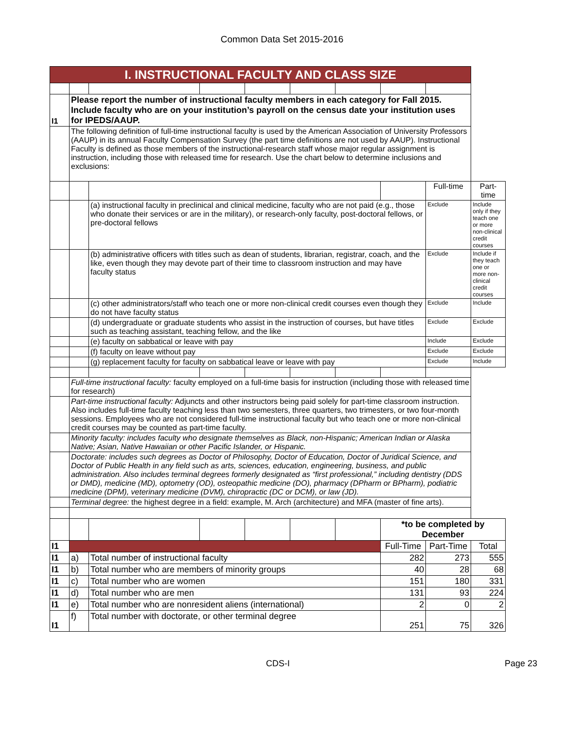Common Data Set 2015-2016
| I. INSTRUCTIONAL FACULTY AND CLASS SIZE | | | | | | | | | |
| I1 | Please report the number of instructional faculty members in each category for Fall 2015. Include faculty who are on your institution’s payroll on the census date your institution uses for IPEDS/AAUP. | | | | | | | | |
| | The following definition of full-time instructional faculty is used by the American Association of University Professors (AAUP) in its annual Faculty Compensation Survey (the part time definitions are not used by AAUP). Instructional Faculty is defined as those members of the instructional-research staff whose major regular assignment is instruction, including those with released time for research. Use the chart below to determine inclusions and exclusions: | | | | | | | | |
| | | | | | | | | Full-time | Part-time |
| | | (a) instructional faculty in preclinical and clinical medicine, faculty who are not paid (e.g., those who donate their services or are in the military), or research-only faculty, post-doctoral fellows, or pre-doctoral fellows | | | | | | Exclude | Include only if they teach one or more non-clinical credit courses |
| | | (b) administrative officers with titles such as dean of students, librarian, registrar, coach, and the like, even though they may devote part of their time to classroom instruction and may have faculty status | | | | | | Exclude | Include if they teach one or more non-clinical credit courses |
| | | (c) other administrators/staff who teach one or more non-clinical credit courses even though they do not have faculty status | | | | | | Exclude | Include |
| | | (d) undergraduate or graduate students who assist in the instruction of courses, but have titles such as teaching assistant, teaching fellow, and the like | | | | | | Exclude | Exclude |
| | | (e) faculty on sabbatical or leave with pay | | | | | | Include | Exclude |
| | | (f) faculty on leave without pay | | | | | | Exclude | Exclude |
| | | (g) replacement faculty for faculty on sabbatical leave or leave with pay | | | | | | Exclude | Include |
| | Full-time instructional faculty: faculty employed on a full-time basis for instruction (including those with released time for research) | | | | | | | | |
| | Part-time instructional faculty: Adjuncts and other instructors being paid solely for part-time classroom instruction. Also includes full-time faculty teaching less than two semesters, three quarters, two trimesters, or two four-month sessions. Employees who are not considered full-time instructional faculty but who teach one or more non-clinical credit courses may be counted as part-time faculty. | | | | | | | | |
| | Minority faculty: includes faculty who designate themselves as Black, non-Hispanic; American Indian or Alaska Native; Asian, Native Hawaiian or other Pacific Islander, or Hispanic. | | | | | | | | |
| | Doctorate: includes such degrees as Doctor of Philosophy, Doctor of Education, Doctor of Juridical Science, and Doctor of Public Health in any field such as arts, sciences, education, engineering, business, and public administration. Also includes terminal degrees formerly designated as “first professional,” including dentistry (DDS or DMD), medicine (MD), optometry (OD), osteopathic medicine (DO), pharmacy (DPharm or BPharm), podiatric medicine (DPM), veterinary medicine (DVM), chiropractic (DC or DCM), or law (JD). | | | | | | | | |
| | Terminal degree: the highest degree in a field: example, M. Arch (architecture) and MFA (master of fine arts). | | | | | | | | |
| | | | | | | | *to be completed by December | | |
| I1 | | | | | | | Full-Time | Part-Time | Total |
| I1 | a) | Total number of instructional faculty | | | | | 282 | 273 | 555 |
| I1 | b) | Total number who are members of minority groups | | | | | 40 | 28 | 68 |
| I1 | c) | Total number who are women | | | | | 151 | 180 | 331 |
| I1 | d) | Total number who are men | | | | | 131 | 93 | 224 |
| I1 | e) | Total number who are nonresident aliens (international) | | | | | 2 | 0 | 2 |
| I1 | f) | Total number with doctorate, or other terminal degree | | | | | 251 | 75 | 326 |
CDS-I Page 23